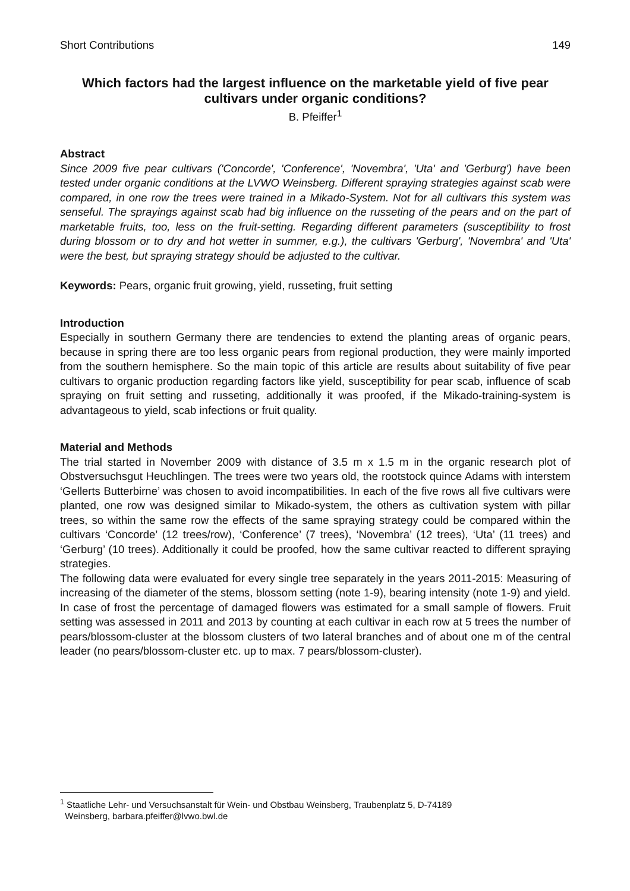Short Contributions 149
Which factors had the largest influence on the marketable yield of five pear cultivars under organic conditions?
B. Pfeiffer<sup>1</sup>
Abstract
Since 2009 five pear cultivars ('Concorde', 'Conference', 'Novembra', 'Uta' and 'Gerburg') have been tested under organic conditions at the LVWO Weinsberg. Different spraying strategies against scab were compared, in one row the trees were trained in a Mikado-System. Not for all cultivars this system was senseful. The sprayings against scab had big influence on the russeting of the pears and on the part of marketable fruits, too, less on the fruit-setting. Regarding different parameters (susceptibility to frost during blossom or to dry and hot wetter in summer, e.g.), the cultivars 'Gerburg', 'Novembra' and 'Uta' were the best, but spraying strategy should be adjusted to the cultivar.
Keywords: Pears, organic fruit growing, yield, russeting, fruit setting
Introduction
Especially in southern Germany there are tendencies to extend the planting areas of organic pears, because in spring there are too less organic pears from regional production, they were mainly imported from the southern hemisphere. So the main topic of this article are results about suitability of five pear cultivars to organic production regarding factors like yield, susceptibility for pear scab, influence of scab spraying on fruit setting and russeting, additionally it was proofed, if the Mikado-training-system is advantageous to yield, scab infections or fruit quality.
Material and Methods
The trial started in November 2009 with distance of 3.5 m x 1.5 m in the organic research plot of Obstversuchsgut Heuchlingen. The trees were two years old, the rootstock quince Adams with interstem ‘Gellerts Butterbirne’ was chosen to avoid incompatibilities. In each of the five rows all five cultivars were planted, one row was designed similar to Mikado-system, the others as cultivation system with pillar trees, so within the same row the effects of the same spraying strategy could be compared within the cultivars ‘Concorde’ (12 trees/row), ‘Conference’ (7 trees), ‘Novembra’ (12 trees), ‘Uta’ (11 trees) and ‘Gerburg’ (10 trees). Additionally it could be proofed, how the same cultivar reacted to different spraying strategies.
The following data were evaluated for every single tree separately in the years 2011-2015: Measuring of increasing of the diameter of the stems, blossom setting (note 1-9), bearing intensity (note 1-9) and yield. In case of frost the percentage of damaged flowers was estimated for a small sample of flowers. Fruit setting was assessed in 2011 and 2013 by counting at each cultivar in each row at 5 trees the number of pears/blossom-cluster at the blossom clusters of two lateral branches and of about one m of the central leader (no pears/blossom-cluster etc. up to max. 7 pears/blossom-cluster).
<sup>1</sup> Staatliche Lehr- und Versuchsanstalt für Wein- und Obstbau Weinsberg, Traubenplatz 5, D-74189
Weinsberg, barbara.pfeiffer@lvwo.bwl.de